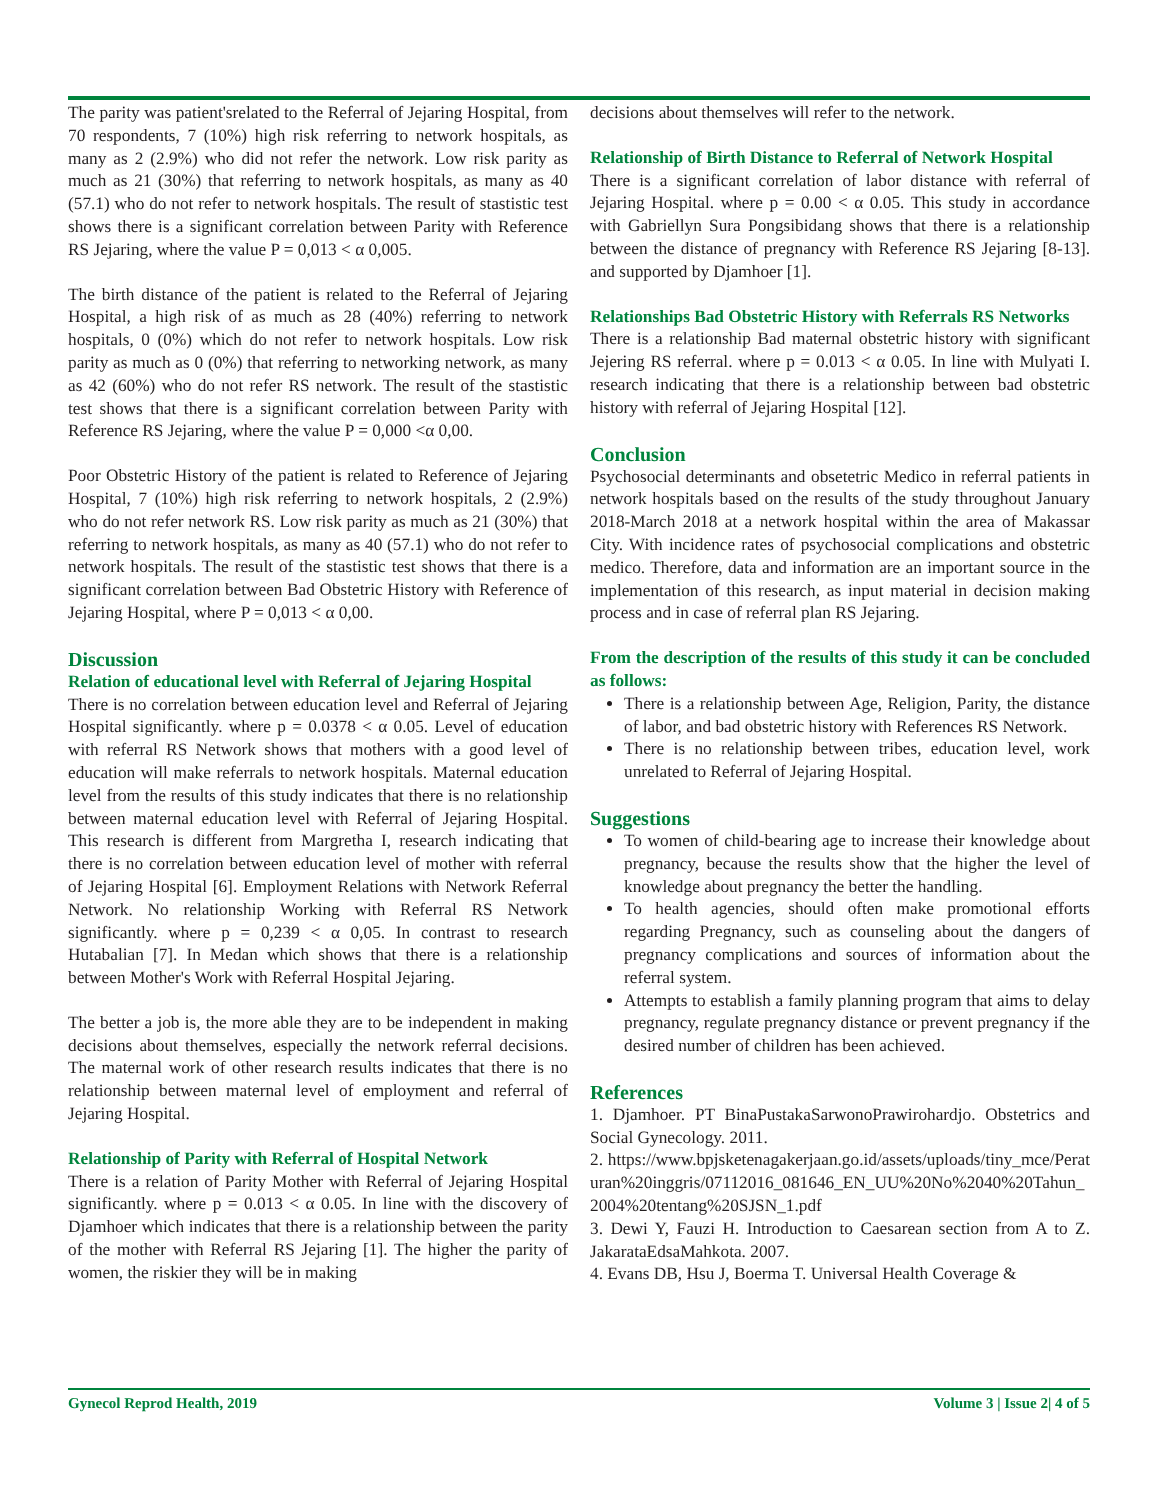The parity was patient'srelated to the Referral of Jejaring Hospital, from 70 respondents, 7 (10%) high risk referring to network hospitals, as many as 2 (2.9%) who did not refer the network. Low risk parity as much as 21 (30%) that referring to network hospitals, as many as 40 (57.1) who do not refer to network hospitals. The result of stastistic test shows there is a significant correlation between Parity with Reference RS Jejaring, where the value P = 0,013 < α 0,005.
The birth distance of the patient is related to the Referral of Jejaring Hospital, a high risk of as much as 28 (40%) referring to network hospitals, 0 (0%) which do not refer to network hospitals. Low risk parity as much as 0 (0%) that referring to networking network, as many as 42 (60%) who do not refer RS network. The result of the stastistic test shows that there is a significant correlation between Parity with Reference RS Jejaring, where the value P = 0,000 <α 0,00.
Poor Obstetric History of the patient is related to Reference of Jejaring Hospital, 7 (10%) high risk referring to network hospitals, 2 (2.9%) who do not refer network RS. Low risk parity as much as 21 (30%) that referring to network hospitals, as many as 40 (57.1) who do not refer to network hospitals. The result of the stastistic test shows that there is a significant correlation between Bad Obstetric History with Reference of Jejaring Hospital, where P = 0,013 < α 0,00.
Discussion
Relation of educational level with Referral of Jejaring Hospital
There is no correlation between education level and Referral of Jejaring Hospital significantly. where p = 0.0378 < α 0.05. Level of education with referral RS Network shows that mothers with a good level of education will make referrals to network hospitals. Maternal education level from the results of this study indicates that there is no relationship between maternal education level with Referral of Jejaring Hospital. This research is different from Margretha I, research indicating that there is no correlation between education level of mother with referral of Jejaring Hospital [6]. Employment Relations with Network Referral Network. No relationship Working with Referral RS Network significantly. where p = 0,239 < α 0,05. In contrast to research Hutabalian [7]. In Medan which shows that there is a relationship between Mother's Work with Referral Hospital Jejaring.
The better a job is, the more able they are to be independent in making decisions about themselves, especially the network referral decisions. The maternal work of other research results indicates that there is no relationship between maternal level of employment and referral of Jejaring Hospital.
Relationship of Parity with Referral of Hospital Network
There is a relation of Parity Mother with Referral of Jejaring Hospital significantly. where p = 0.013 < α 0.05. In line with the discovery of Djamhoer which indicates that there is a relationship between the parity of the mother with Referral RS Jejaring [1]. The higher the parity of women, the riskier they will be in making
decisions about themselves will refer to the network.
Relationship of Birth Distance to Referral of Network Hospital
There is a significant correlation of labor distance with referral of Jejaring Hospital. where p = 0.00 < α 0.05. This study in accordance with Gabriellyn Sura Pongsibidang shows that there is a relationship between the distance of pregnancy with Reference RS Jejaring [8-13]. and supported by Djamhoer [1].
Relationships Bad Obstetric History with Referrals RS Networks
There is a relationship Bad maternal obstetric history with significant Jejering RS referral. where p = 0.013 < α 0.05. In line with Mulyati I. research indicating that there is a relationship between bad obstetric history with referral of Jejaring Hospital [12].
Conclusion
Psychosocial determinants and obsetetric Medico in referral patients in network hospitals based on the results of the study throughout January 2018-March 2018 at a network hospital within the area of Makassar City. With incidence rates of psychosocial complications and obstetric medico. Therefore, data and information are an important source in the implementation of this research, as input material in decision making process and in case of referral plan RS Jejaring.
From the description of the results of this study it can be concluded as follows:
There is a relationship between Age, Religion, Parity, the distance of labor, and bad obstetric history with References RS Network.
There is no relationship between tribes, education level, work unrelated to Referral of Jejaring Hospital.
Suggestions
To women of child-bearing age to increase their knowledge about pregnancy, because the results show that the higher the level of knowledge about pregnancy the better the handling.
To health agencies, should often make promotional efforts regarding Pregnancy, such as counseling about the dangers of pregnancy complications and sources of information about the referral system.
Attempts to establish a family planning program that aims to delay pregnancy, regulate pregnancy distance or prevent pregnancy if the desired number of children has been achieved.
References
1. Djamhoer. PT BinaPustakaSarwonoPrawirohardjo. Obstetrics and Social Gynecology. 2011.
2. https://www.bpjsketenagakerjaan.go.id/assets/uploads/tiny_mce/Peraturan%20inggris/07112016_081646_EN_UU%20No%2040%20Tahun_2004%20tentang%20SJSN_1.pdf
3. Dewi Y, Fauzi H. Introduction to Caesarean section from A to Z. JakarataEdsaMahkota. 2007.
4. Evans DB, Hsu J, Boerma T. Universal Health Coverage &
Gynecol Reprod Health, 2019 Volume 3 | Issue 2| 4 of 5